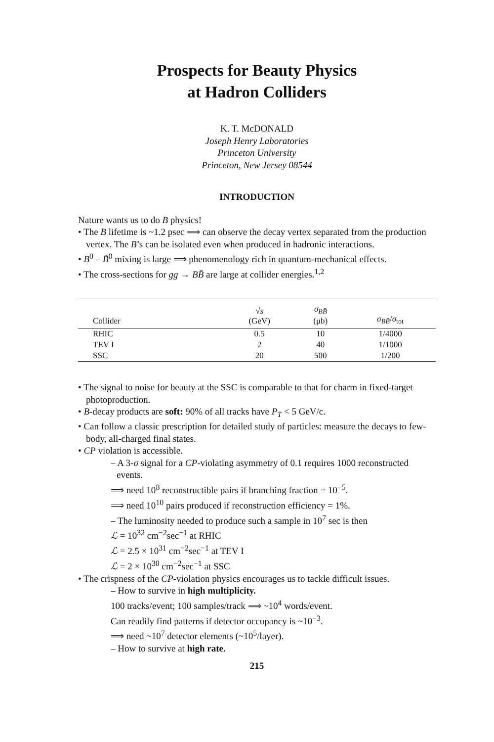Prospects for Beauty Physics
at Hadron Colliders
K. T. McDONALD
Joseph Henry Laboratories
Princeton University
Princeton, New Jersey 08544
INTRODUCTION
Nature wants us to do B physics!
• The B lifetime is ~1.2 psec ⟹ can observe the decay vertex separated from the production vertex. The B’s can be isolated even when produced in hadronic interactions.
• B<sup>0</sup> – B̄<sup>0</sup> mixing is large ⟹ phenomenology rich in quantum-mechanical effects.
• The cross-sections for gg → BB̄ are large at collider energies.<sup>1,2</sup>
| Collider | √ s (GeV) | σ<sub>BB̄</sub> (μb) | σ<sub>BB̄</sub> / σ<sub>tot</sub> |
| --- | --- | --- | --- |
| RHIC | 0.5 | 10 | 1/4000 |
| TEV I | 2 | 40 | 1/1000 |
| SSC | 20 | 500 | 1/200 |
• The signal to noise for beauty at the SSC is comparable to that for charm in fixed-target photoproduction.
• B-decay products are soft: 90% of all tracks have P<sub>T</sub> < 5 GeV/c.
• Can follow a classic prescription for detailed study of particles: measure the decays to few-body, all-charged final states.
• CP violation is accessible.
– A 3-σ signal for a CP-violating asymmetry of 0.1 requires 1000 reconstructed events.
⟹ need 10<sup>8</sup> reconstructible pairs if branching fraction = 10<sup>−5</sup>.
⟹ need 10<sup>10</sup> pairs produced if reconstruction efficiency = 1%.
– The luminosity needed to produce such a sample in 10<sup>7</sup> sec is then
ℒ = 10<sup>32</sup> cm<sup>−2</sup>sec<sup>−1</sup> at RHIC
ℒ = 2.5 × 10<sup>31</sup> cm<sup>−2</sup>sec<sup>−1</sup> at TEV I
ℒ = 2 × 10<sup>30</sup> cm<sup>−2</sup>sec<sup>−1</sup> at SSC
• The crispness of the CP-violation physics encourages us to tackle difficult issues.
– How to survive in high multiplicity.
100 tracks/event; 100 samples/track ⟹ ~10<sup>4</sup> words/event.
Can readily find patterns if detector occupancy is ~10<sup>−3</sup>.
⟹ need ~10<sup>7</sup> detector elements (~10<sup>5</sup>/layer).
– How to survive at high rate.
215